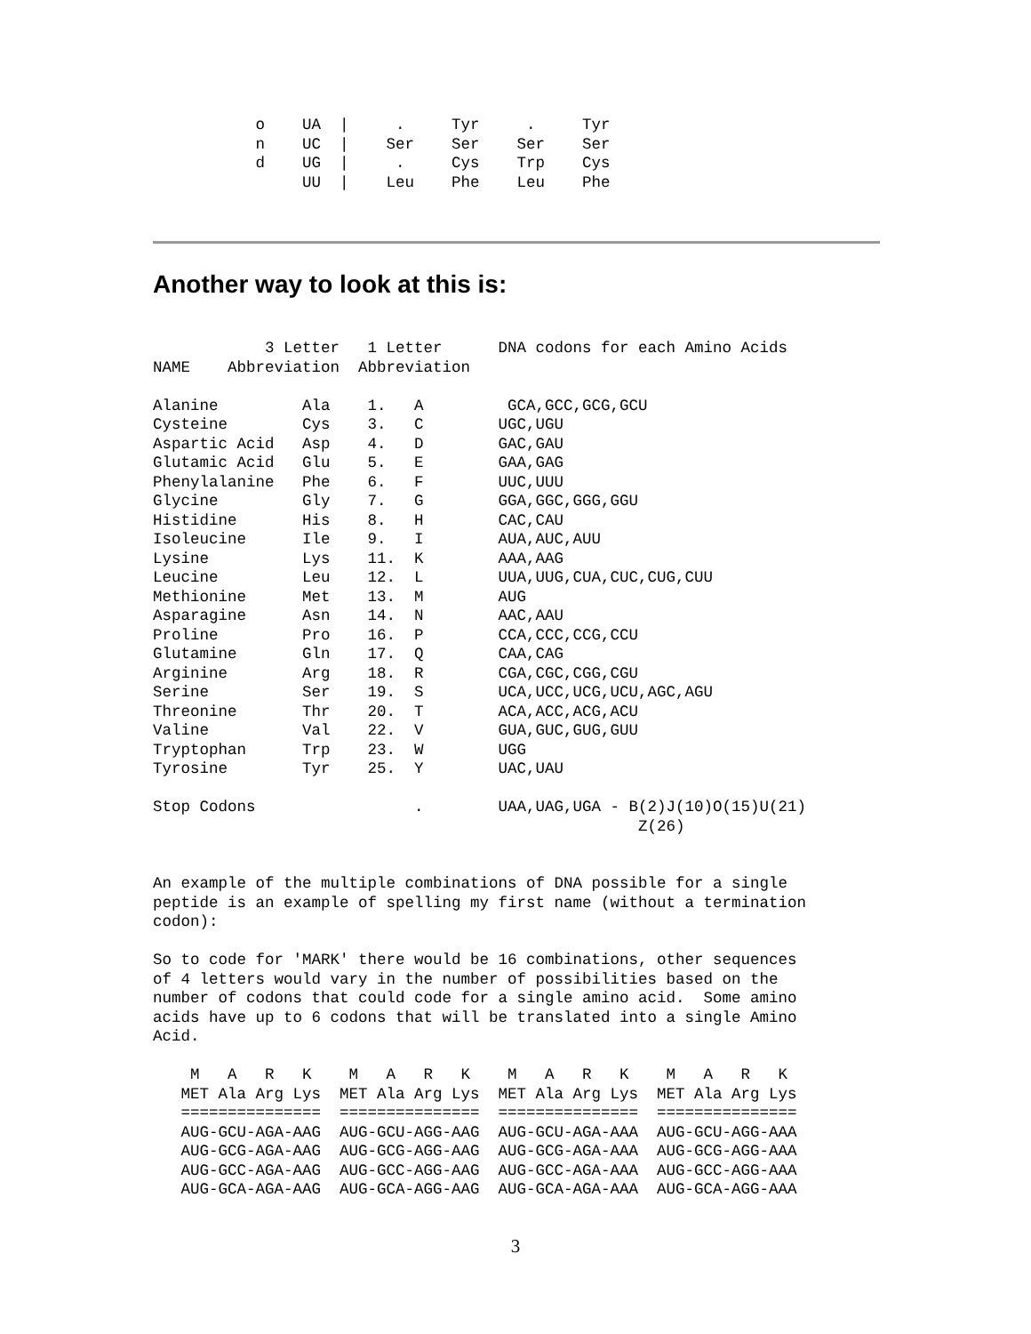o    UA  |     .     Tyr     .     Tyr
           n    UC  |    Ser    Ser    Ser    Ser
           d    UG  |     .     Cys    Trp    Cys
                UU  |    Leu    Phe    Leu    Phe
Another way to look at this is:
            3 Letter   1 Letter      DNA codons for each Amino Acids
NAME    Abbreviation  Abbreviation

Alanine         Ala    1.   A         GCA,GCC,GCG,GCU
Cysteine        Cys    3.   C        UGC,UGU
Aspartic Acid   Asp    4.   D        GAC,GAU
Glutamic Acid   Glu    5.   E        GAA,GAG
Phenylalanine   Phe    6.   F        UUC,UUU
Glycine         Gly    7.   G        GGA,GGC,GGG,GGU
Histidine       His    8.   H        CAC,CAU
Isoleucine      Ile    9.   I        AUA,AUC,AUU
Lysine          Lys    11.  K        AAA,AAG
Leucine         Leu    12.  L        UUA,UUG,CUA,CUC,CUG,CUU
Methionine      Met    13.  M        AUG
Asparagine      Asn    14.  N        AAC,AAU
Proline         Pro    16.  P        CCA,CCC,CCG,CCU
Glutamine       Gln    17.  Q        CAA,CAG
Arginine        Arg    18.  R        CGA,CGC,CGG,CGU
Serine          Ser    19.  S        UCA,UCC,UCG,UCU,AGC,AGU
Threonine       Thr    20.  T        ACA,ACC,ACG,ACU
Valine          Val    22.  V        GUA,GUC,GUG,GUU
Tryptophan      Trp    23.  W        UGG
Tyrosine        Tyr    25.  Y        UAC,UAU

Stop Codons                 .        UAA,UAG,UGA - B(2)J(10)O(15)U(21)
                                                    Z(26)


An example of the multiple combinations of DNA possible for a single
peptide is an example of spelling my first name (without a termination
codon):

So to code for 'MARK' there would be 16 combinations, other sequences
of 4 letters would vary in the number of possibilities based on the
number of codons that could code for a single amino acid.  Some amino
acids have up to 6 codons that will be translated into a single Amino
Acid.

    M   A   R   K    M   A   R   K    M   A   R   K    M   A   R   K
   MET Ala Arg Lys  MET Ala Arg Lys  MET Ala Arg Lys  MET Ala Arg Lys
   ===============  ===============  ===============  ===============
   AUG-GCU-AGA-AAG  AUG-GCU-AGG-AAG  AUG-GCU-AGA-AAA  AUG-GCU-AGG-AAA
   AUG-GCG-AGA-AAG  AUG-GCG-AGG-AAG  AUG-GCG-AGA-AAA  AUG-GCG-AGG-AAA
   AUG-GCC-AGA-AAG  AUG-GCC-AGG-AAG  AUG-GCC-AGA-AAA  AUG-GCC-AGG-AAA
   AUG-GCA-AGA-AAG  AUG-GCA-AGG-AAG  AUG-GCA-AGA-AAA  AUG-GCA-AGG-AAA
3